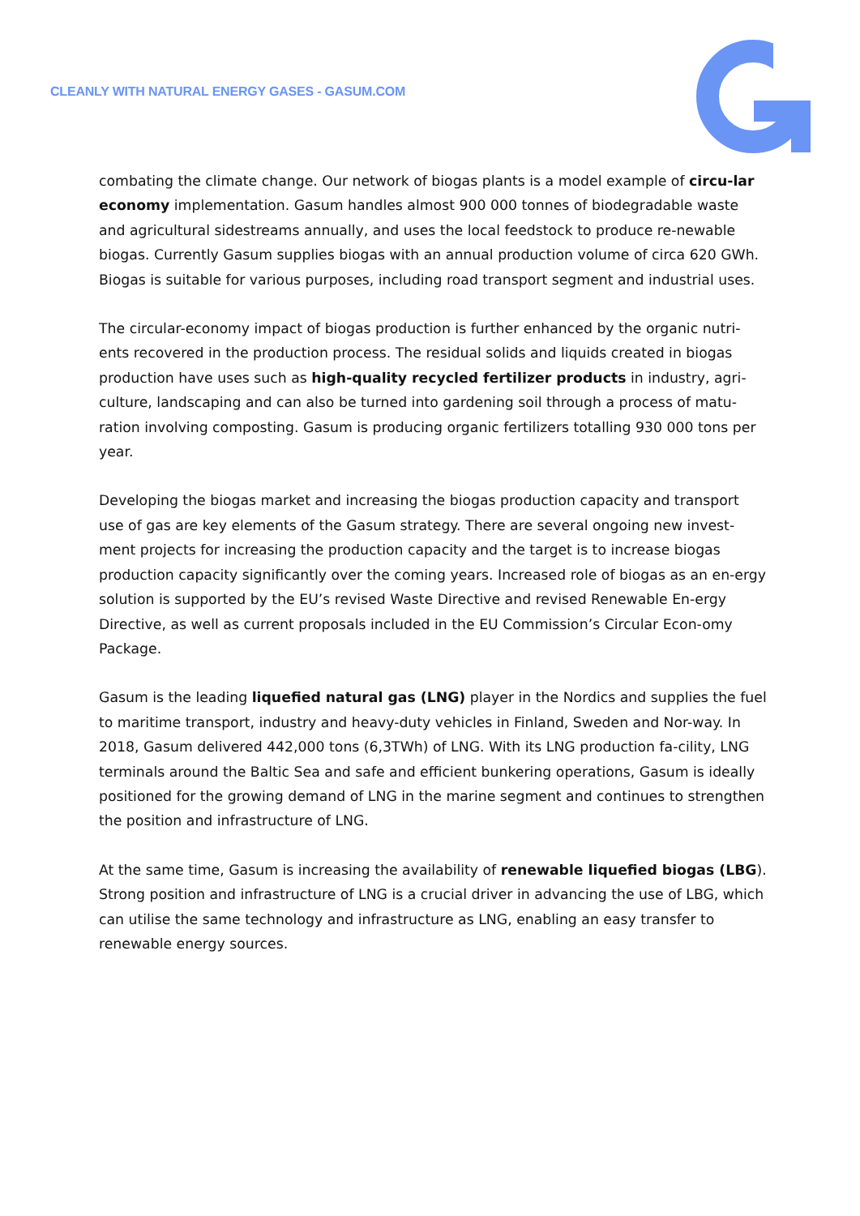CLEANLY WITH NATURAL ENERGY GASES - GASUM.COM
combating the climate change. Our network of biogas plants is a model example of circu-lar economy implementation. Gasum handles almost 900 000 tonnes of biodegradable waste and agricultural sidestreams annually, and uses the local feedstock to produce re-newable biogas. Currently Gasum supplies biogas with an annual production volume of circa 620 GWh. Biogas is suitable for various purposes, including road transport segment and industrial uses.
The circular-economy impact of biogas production is further enhanced by the organic nutri-ents recovered in the production process. The residual solids and liquids created in biogas production have uses such as high-quality recycled fertilizer products in industry, agri-culture, landscaping and can also be turned into gardening soil through a process of matu-ration involving composting. Gasum is producing organic fertilizers totalling 930 000 tons per year.
Developing the biogas market and increasing the biogas production capacity and transport use of gas are key elements of the Gasum strategy. There are several ongoing new invest-ment projects for increasing the production capacity and the target is to increase biogas production capacity significantly over the coming years. Increased role of biogas as an en-ergy solution is supported by the EU’s revised Waste Directive and revised Renewable En-ergy Directive, as well as current proposals included in the EU Commission’s Circular Econ-omy Package.
Gasum is the leading liquefied natural gas (LNG) player in the Nordics and supplies the fuel to maritime transport, industry and heavy-duty vehicles in Finland, Sweden and Nor-way. In 2018, Gasum delivered 442,000 tons (6,3TWh) of LNG. With its LNG production fa-cility, LNG terminals around the Baltic Sea and safe and efficient bunkering operations, Gasum is ideally positioned for the growing demand of LNG in the marine segment and continues to strengthen the position and infrastructure of LNG.
At the same time, Gasum is increasing the availability of renewable liquefied biogas (LBG). Strong position and infrastructure of LNG is a crucial driver in advancing the use of LBG, which can utilise the same technology and infrastructure as LNG, enabling an easy transfer to renewable energy sources.